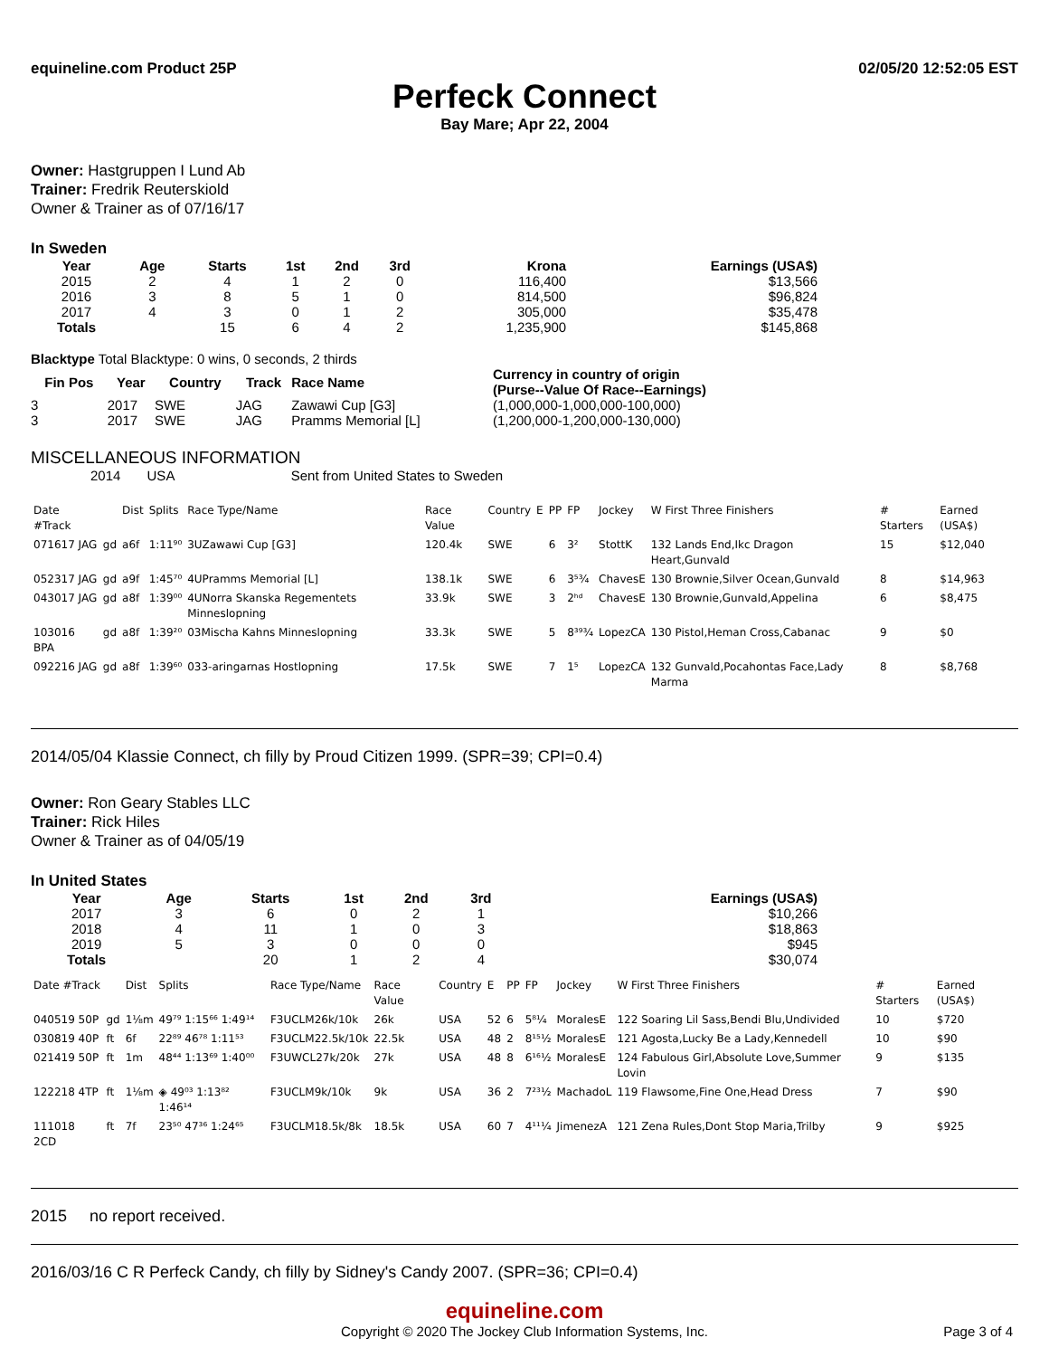equineline.com Product 25P 02/05/20 12:52:05 EST
Perfeck Connect
Bay Mare; Apr 22, 2004
Owner: Hastgruppen I Lund Ab
Trainer: Fredrik Reuterskiold
Owner & Trainer as of 07/16/17
In Sweden
| Year | Age | Starts | 1st | 2nd | 3rd | Krona | Earnings (USA$) |
| --- | --- | --- | --- | --- | --- | --- | --- |
| 2015 | 2 | 4 | 1 | 2 | 0 | 116,400 | $13,566 |
| 2016 | 3 | 8 | 5 | 1 | 0 | 814,500 | $96,824 |
| 2017 | 4 | 3 | 0 | 1 | 2 | 305,000 | $35,478 |
| Totals | | 15 | 6 | 4 | 2 | 1,235,900 | $145,868 |
Blacktype Total Blacktype: 0 wins, 0 seconds, 2 thirds
| Fin Pos | Year | Country | Track | Race Name | Currency in country of origin (Purse--Value Of Race--Earnings) |
| --- | --- | --- | --- | --- | --- |
| 3 | 2017 | SWE | JAG | Zawawi Cup [G3] | (1,000,000-1,000,000-100,000) |
| 3 | 2017 | SWE | JAG | Pramms Memorial [L] | (1,200,000-1,200,000-130,000) |
MISCELLANEOUS INFORMATION
2014 USA Sent from United States to Sweden
| Date #Track | | Dist | Splits | Race Type/Name | Race Value | Country | E | PP | FP | Jockey | W First Three Finishers | # Starters | Earned (USA$) |
| --- | --- | --- | --- | --- | --- | --- | --- | --- | --- | --- | --- | --- | --- |
| 071617 JAG | gd | a6f | 1:11⁹⁰ | 3UZawawi Cup [G3] | 120.4k | SWE | | 6 | 3² | StottK | 132 Lands End,Ikc Dragon Heart,Gunvald | 15 | $12,040 |
| 052317 JAG | gd | a9f | 1:45⁷⁰ | 4UPramms Memorial [L] | 138.1k | SWE | | 6 | 3⁵¾ | ChavesE | 130 Brownie,Silver Ocean,Gunvald | 8 | $14,963 |
| 043017 JAG | gd | a8f | 1:39⁰⁰ | 4UNorra Skanska Regementets Minneslopning | 33.9k | SWE | | 3 | 2ʰᵈ | ChavesE | 130 Brownie,Gunvald,Appelina | 6 | $8,475 |
| 103016 BPA | gd | a8f | 1:39²⁰ | 03Mischa Kahns Minneslopning | 33.3k | SWE | | 5 | 8³⁹¾ | LopezCA | 130 Pistol,Heman Cross,Cabanac | 9 | $0 |
| 092216 JAG | gd | a8f | 1:39⁶⁰ | 033-aringarnas Hostlopning | 17.5k | SWE | | 7 | 1⁵ | LopezCA | 132 Gunvald,Pocahontas Face,Lady Marma | 8 | $8,768 |
2014/05/04 Klassie Connect, ch filly by Proud Citizen 1999. (SPR=39; CPI=0.4)
Owner: Ron Geary Stables LLC
Trainer: Rick Hiles
Owner & Trainer as of 04/05/19
In United States
| Year | Age | Starts | 1st | 2nd | 3rd | Earnings (USA$) |
| --- | --- | --- | --- | --- | --- | --- |
| 2017 | 3 | 6 | 0 | 2 | 1 | $10,266 |
| 2018 | 4 | 11 | 1 | 0 | 3 | $18,863 |
| 2019 | 5 | 3 | 0 | 0 | 0 | $945 |
| Totals | | 20 | 1 | 2 | 4 | $30,074 |
| Date #Track | | Dist | Splits | Race Type/Name | Race Value | Country | E | PP | FP | Jockey | W First Three Finishers | # Starters | Earned (USA$) |
| --- | --- | --- | --- | --- | --- | --- | --- | --- | --- | --- | --- | --- | --- |
| 040519 50P | gd | 1⅛m | 49⁷⁹ 1:15⁶⁶ 1:49¹⁴ | F3UCLM26k/10k | 26k | USA | 52 | 6 | 5⁸¼ | MoralesE | 122 Soaring Lil Sass,Bendi Blu,Undivided | 10 | $720 |
| 030819 40P | ft | 6f | 22⁸⁹ 46⁷⁸ 1:11⁵³ | F3UCLM22.5k/10k | 22.5k | USA | 48 | 2 | 8¹⁵½ | MoralesE | 121 Agosta,Lucky Be a Lady,Kennedell | 10 | $90 |
| 021419 50P | ft | 1m | 48⁴⁴ 1:13⁶⁹ 1:40⁰⁰ | F3UWCL27k/20k | 27k | USA | 48 | 8 | 6¹⁶½ | MoralesE | 124 Fabulous Girl,Absolute Love,Summer Lovin | 9 | $135 |
| 122218 4TP | ft | 1⅛m | ◈ 49⁰³ 1:13⁸² 1:46¹⁴ | F3UCLM9k/10k | 9k | USA | 36 | 2 | 7²³½ | MachadoL | 119 Flawsome,Fine One,Head Dress | 7 | $90 |
| 111018 2CD | ft | 7f | 23⁵⁰ 47³⁶ 1:24⁶⁵ | F3UCLM18.5k/8k | 18.5k | USA | 60 | 7 | 4¹¹¼ | JimenezA | 121 Zena Rules,Dont Stop Maria,Trilby | 9 | $925 |
2015 no report received.
2016/03/16 C R Perfeck Candy, ch filly by Sidney's Candy 2007. (SPR=36; CPI=0.4)
equineline.com
Copyright © 2020 The Jockey Club Information Systems, Inc. Page 3 of 4